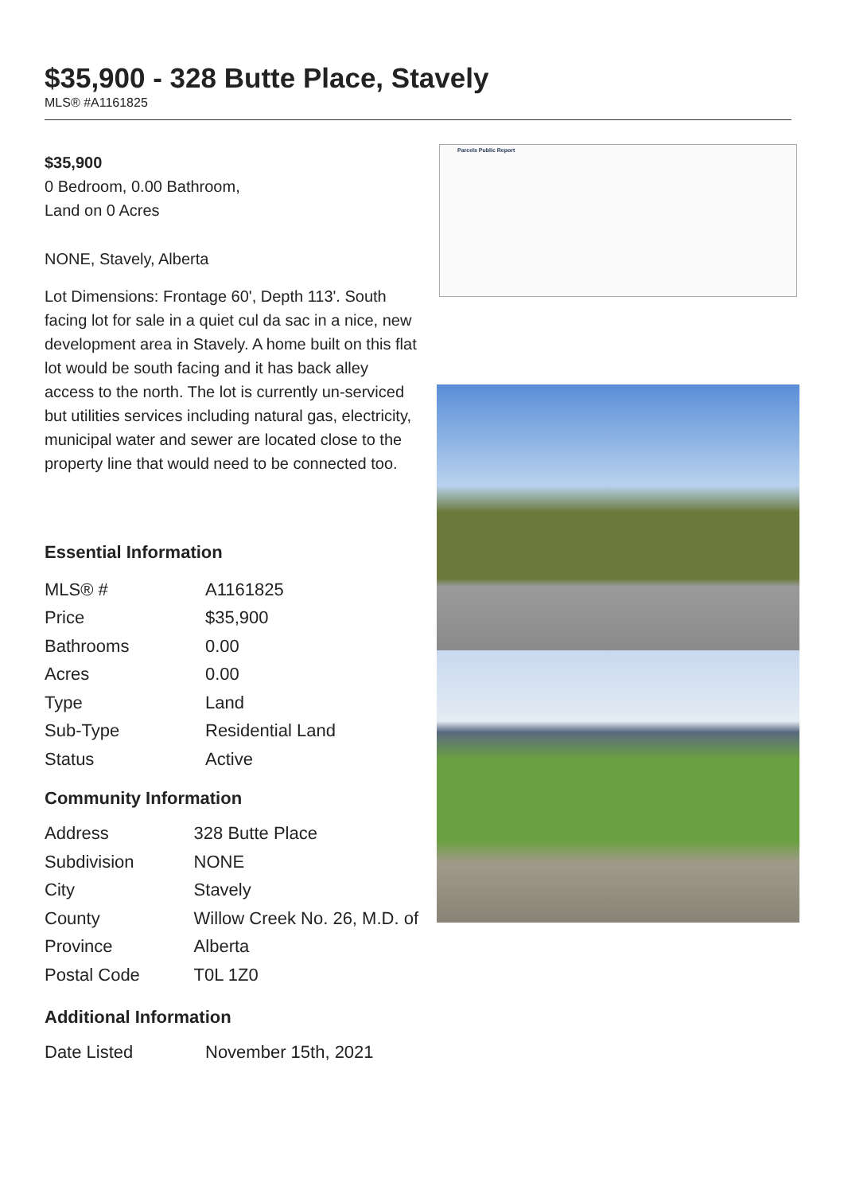$35,900 - 328 Butte Place, Stavely
MLS® #A1161825
$35,900
0 Bedroom, 0.00 Bathroom,
Land on 0 Acres
NONE, Stavely, Alberta
Lot Dimensions: Frontage 60', Depth 113'. South facing lot for sale in a quiet cul da sac in a nice, new development area in Stavely. A home built on this flat lot would be south facing and it has back alley access to the north. The lot is currently un-serviced but utilities services including natural gas, electricity, municipal water and sewer are located close to the property line that would need to be connected too.
Essential Information
| MLS® # | A1161825 |
| Price | $35,900 |
| Bathrooms | 0.00 |
| Acres | 0.00 |
| Type | Land |
| Sub-Type | Residential Land |
| Status | Active |
Community Information
| Address | 328 Butte Place |
| Subdivision | NONE |
| City | Stavely |
| County | Willow Creek No. 26, M.D. of |
| Province | Alberta |
| Postal Code | T0L 1Z0 |
Additional Information
| Date Listed | November 15th, 2021 |
Parcels Public Report